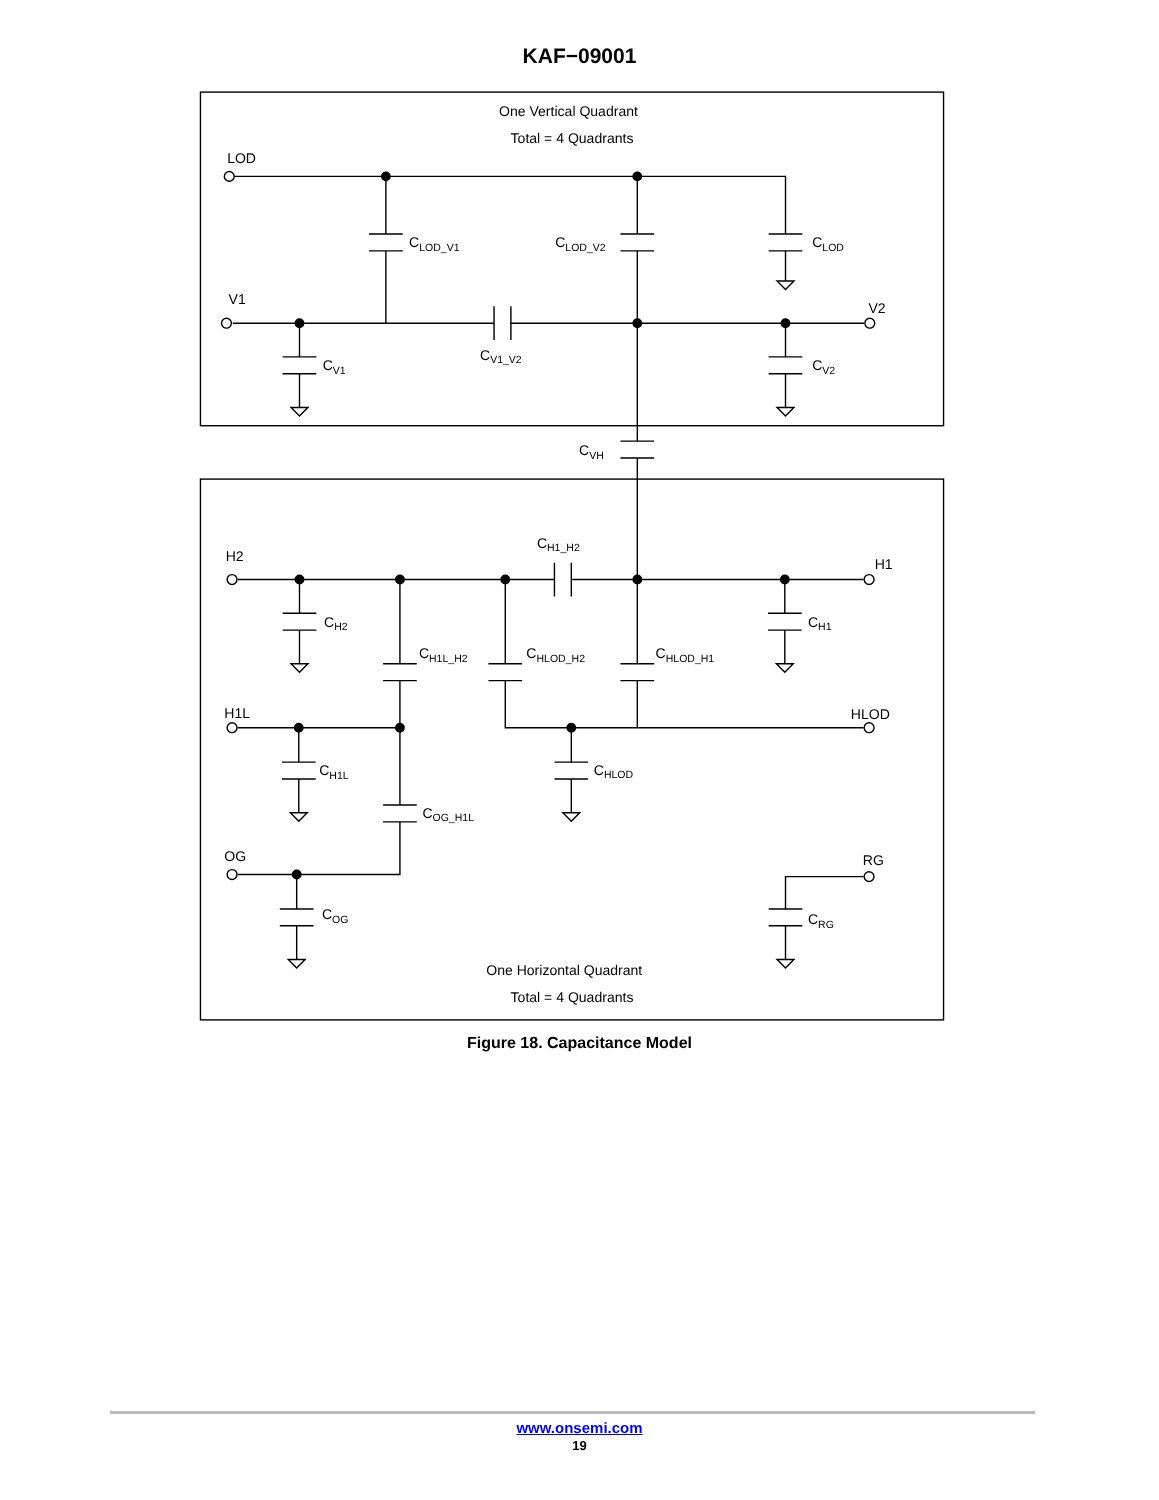KAF−09001
One Vertical Quadrant
Total = 4 Quadrants
LOD
V1
V2
CLOD_V1
CLOD_V2
CLOD
CV1
CV1_V2
CV2
CVH
H2
H1
H1L
HLOD
OG
RG
CH1_H2
CH2
CH1L_H2
CHLOD_H2
CHLOD_H1
CH1
CH1L
CHLOD
COG_H1L
COG
CRG
One Horizontal Quadrant
Total = 4 Quadrants
Figure 18. Capacitance Model
www.onsemi.com
19